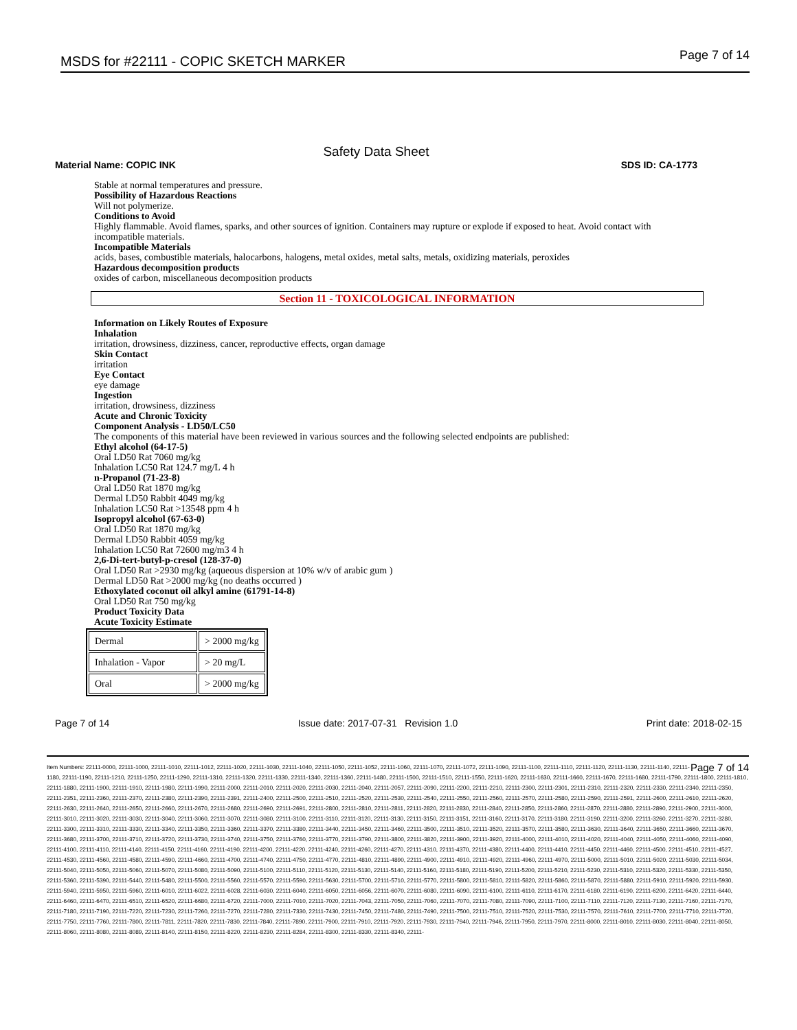MSDS for #22111 - COPIC SKETCH MARKER
Page 7 of 14
Safety Data Sheet
Material Name: COPIC INK SDS ID: CA-1773
Stable at normal temperatures and pressure.
Possibility of Hazardous Reactions
Will not polymerize.
Conditions to Avoid
Highly flammable. Avoid flames, sparks, and other sources of ignition. Containers may rupture or explode if exposed to heat. Avoid contact with incompatible materials.
Incompatible Materials
acids, bases, combustible materials, halocarbons, halogens, metal oxides, metal salts, metals, oxidizing materials, peroxides
Hazardous decomposition products
oxides of carbon, miscellaneous decomposition products
Section 11 - TOXICOLOGICAL INFORMATION
Information on Likely Routes of Exposure
Inhalation
irritation, drowsiness, dizziness, cancer, reproductive effects, organ damage
Skin Contact
irritation
Eye Contact
eye damage
Ingestion
irritation, drowsiness, dizziness
Acute and Chronic Toxicity
Component Analysis - LD50/LC50
The components of this material have been reviewed in various sources and the following selected endpoints are published:
Ethyl alcohol (64-17-5)
Oral LD50 Rat 7060 mg/kg
Inhalation LC50 Rat 124.7 mg/L 4 h
n-Propanol (71-23-8)
Oral LD50 Rat 1870 mg/kg
Dermal LD50 Rabbit 4049 mg/kg
Inhalation LC50 Rat >13548 ppm 4 h
Isopropyl alcohol (67-63-0)
Oral LD50 Rat 1870 mg/kg
Dermal LD50 Rabbit 4059 mg/kg
Inhalation LC50 Rat 72600 mg/m3 4 h
2,6-Di-tert-butyl-p-cresol (128-37-0)
Oral LD50 Rat >2930 mg/kg (aqueous dispersion at 10% w/v of arabic gum )
Dermal LD50 Rat >2000 mg/kg (no deaths occurred )
Ethoxylated coconut oil alkyl amine (61791-14-8)
Oral LD50 Rat 750 mg/kg
Product Toxicity Data
Acute Toxicity Estimate
| Dermal | > 2000 mg/kg |
| Inhalation - Vapor | > 20 mg/L |
| Oral | > 2000 mg/kg |
Page 7 of 14 Issue date: 2017-07-31 Revision 1.0 Print date: 2018-02-15
Page 7 of 14 Item Numbers: 22111-0000, 22111-1000, 22111-1010, 22111-1012, 22111-1020, 22111-1030, 22111-1040, 22111-1050, 22111-1052, 22111-1060, 22111-1070, 22111-1072, 22111-1090, 22111-1100, 22111-1110, 22111-1120, 22111-1130, 22111-1140, 22111-1180, 22111-1190, 22111-1210, 22111-1250, 22111-1290, 22111-1310, 22111-1320, 22111-1330, 22111-1340, 22111-1360, 22111-1480, 22111-1500, 22111-1510, 22111-1550, 22111-1620, 22111-1630, 22111-1660, 22111-1670, 22111-1680, 22111-1790, 22111-1800, 22111-1810, 22111-1880, 22111-1900, 22111-1910, 22111-1980, 22111-1990, 22111-2000, 22111-2010, 22111-2020, 22111-2030, 22111-2040, 22111-2057, 22111-2090, 22111-2200, 22111-2210, 22111-2300, 22111-2301, 22111-2310, 22111-2320, 22111-2330, 22111-2340, 22111-2350, 22111-2351, 22111-2360, 22111-2370, 22111-2380, 22111-2390, 22111-2391, 22111-2400, 22111-2500, 22111-2510, 22111-2520, 22111-2530, 22111-2540, 22111-2550, 22111-2560, 22111-2570, 22111-2580, 22111-2590, 22111-2591, 22111-2600, 22111-2610, 22111-2620, 22111-2630, 22111-2640, 22111-2650, 22111-2660, 22111-2670, 22111-2680, 22111-2690, 22111-2691, 22111-2800, 22111-2810, 22111-2811, 22111-2820, 22111-2830, 22111-2840, 22111-2850, 22111-2860, 22111-2870, 22111-2880, 22111-2890, 22111-2900, 22111-3000, 22111-3010, 22111-3020, 22111-3030, 22111-3040, 22111-3060, 22111-3070, 22111-3080, 22111-3100, 22111-3110, 22111-3120, 22111-3130, 22111-3150, 22111-3151, 22111-3160, 22111-3170, 22111-3180, 22111-3190, 22111-3200, 22111-3260, 22111-3270, 22111-3280, 22111-3300, 22111-3310, 22111-3330, 22111-3340, 22111-3350, 22111-3360, 22111-3370, 22111-3380, 22111-3440, 22111-3450, 22111-3460, 22111-3500, 22111-3510, 22111-3520, 22111-3570, 22111-3580, 22111-3630, 22111-3640, 22111-3650, 22111-3660, 22111-3670, 22111-3680, 22111-3700, 22111-3710, 22111-3720, 22111-3730, 22111-3740, 22111-3750, 22111-3760, 22111-3770, 22111-3790, 22111-3800, 22111-3820, 22111-3900, 22111-3920, 22111-4000, 22111-4010, 22111-4020, 22111-4040, 22111-4050, 22111-4060, 22111-4090, 22111-4100, 22111-4110, 22111-4140, 22111-4150, 22111-4160, 22111-4190, 22111-4200, 22111-4220, 22111-4240, 22111-4260, 22111-4270, 22111-4310, 22111-4370, 22111-4380, 22111-4400, 22111-4410, 22111-4450, 22111-4460, 22111-4500, 22111-4510, 22111-4527, 22111-4530, 22111-4560, 22111-4580, 22111-4590, 22111-4660, 22111-4700, 22111-4740, 22111-4750, 22111-4770, 22111-4810, 22111-4890, 22111-4900, 22111-4910, 22111-4920, 22111-4960, 22111-4970, 22111-5000, 22111-5010, 22111-5020, 22111-5030, 22111-5034, 22111-5040, 22111-5050, 22111-5060, 22111-5070, 22111-5080, 22111-5090, 22111-5100, 22111-5110, 22111-5120, 22111-5130, 22111-5140, 22111-5160, 22111-5180, 22111-5190, 22111-5200, 22111-5210, 22111-5230, 22111-5310, 22111-5320, 22111-5330, 22111-5350, 22111-5360, 22111-5390, 22111-5440, 22111-5480, 22111-5500, 22111-5560, 22111-5570, 22111-5590, 22111-5630, 22111-5700, 22111-5710, 22111-5770, 22111-5800, 22111-5810, 22111-5820, 22111-5860, 22111-5870, 22111-5880, 22111-5910, 22111-5920, 22111-5930, 22111-5940, 22111-5950, 22111-5960, 22111-6010, 22111-6022, 22111-6028, 22111-6030, 22111-6040, 22111-6050, 22111-6056, 22111-6070, 22111-6080, 22111-6090, 22111-6100, 22111-6110, 22111-6170, 22111-6180, 22111-6190, 22111-6200, 22111-6420, 22111-6440, 22111-6460, 22111-6470, 22111-6510, 22111-6520, 22111-6680, 22111-6720, 22111-7000, 22111-7010, 22111-7020, 22111-7043, 22111-7050, 22111-7060, 22111-7070, 22111-7080, 22111-7090, 22111-7100, 22111-7110, 22111-7120, 22111-7130, 22111-7160, 22111-7170, 22111-7180, 22111-7190, 22111-7220, 22111-7230, 22111-7260, 22111-7270, 22111-7280, 22111-7330, 22111-7430, 22111-7450, 22111-7480, 22111-7490, 22111-7500, 22111-7510, 22111-7520, 22111-7530, 22111-7570, 22111-7610, 22111-7700, 22111-7710, 22111-7720, 22111-7750, 22111-7760, 22111-7800, 22111-7811, 22111-7820, 22111-7830, 22111-7840, 22111-7890, 22111-7900, 22111-7910, 22111-7920, 22111-7930, 22111-7940, 22111-7946, 22111-7950, 22111-7970, 22111-8000, 22111-8010, 22111-8030, 22111-8040, 22111-8050, 22111-8060, 22111-8080, 22111-8089, 22111-8140, 22111-8150, 22111-8220, 22111-8230, 22111-8284, 22111-8300, 22111-8330, 22111-8340, 22111-